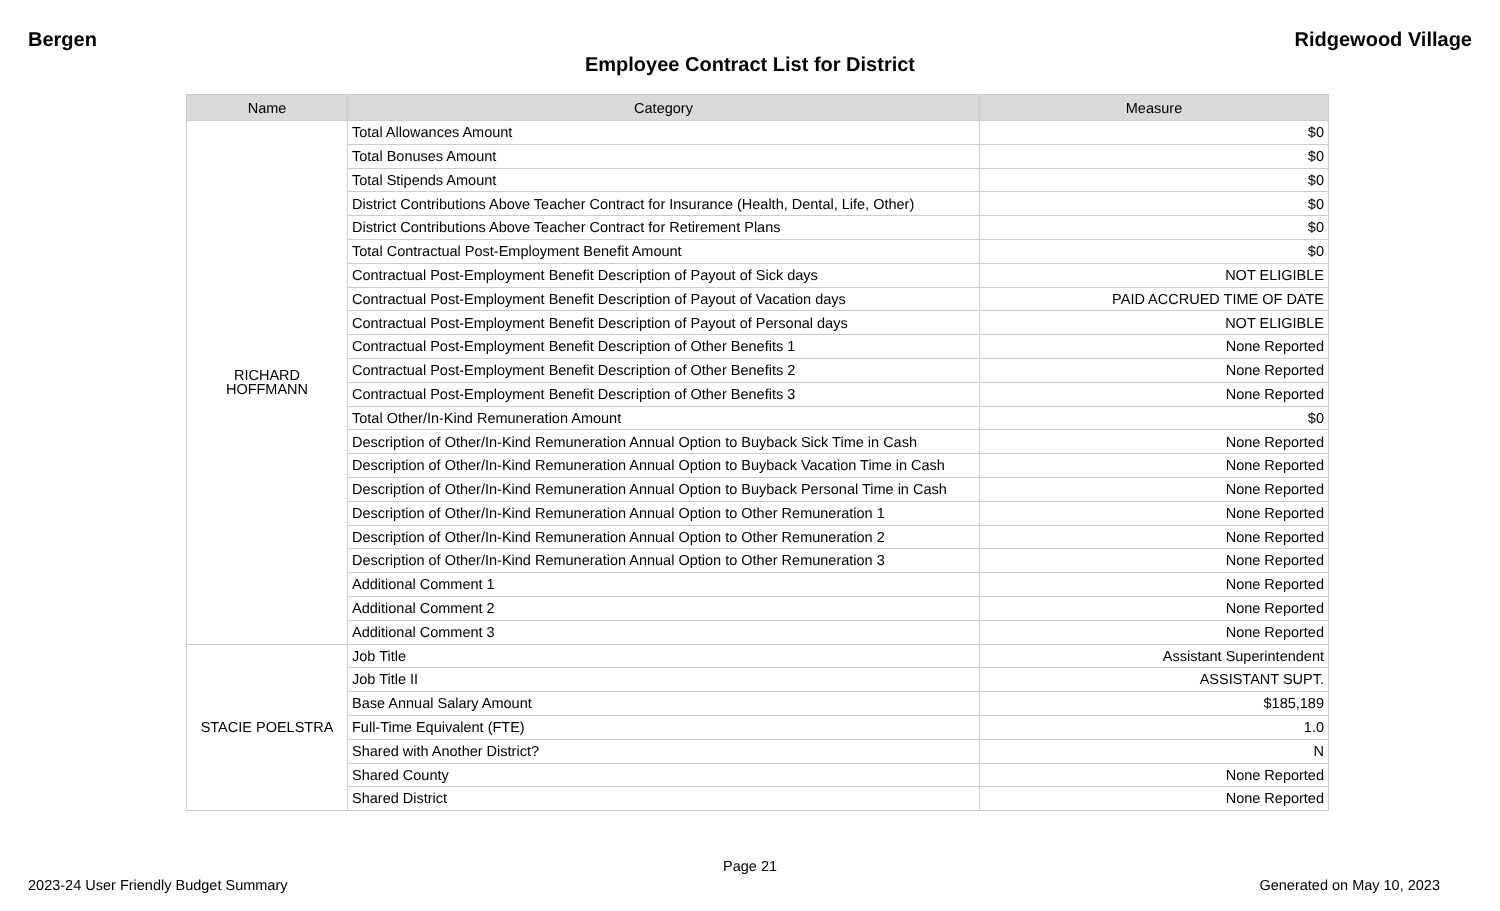Bergen Ridgewood Village
Employee Contract List for District
| Name | Category | Measure |
| --- | --- | --- |
| RICHARD HOFFMANN | Total Allowances Amount | $0 |
| | Total Bonuses Amount | $0 |
| | Total Stipends Amount | $0 |
| | District Contributions Above Teacher Contract for Insurance (Health, Dental, Life, Other) | $0 |
| | District Contributions Above Teacher Contract for Retirement Plans | $0 |
| | Total Contractual Post-Employment Benefit Amount | $0 |
| | Contractual Post-Employment Benefit Description of Payout of Sick days | NOT ELIGIBLE |
| | Contractual Post-Employment Benefit Description of Payout of Vacation days | PAID ACCRUED TIME OF DATE |
| | Contractual Post-Employment Benefit Description of Payout of Personal days | NOT ELIGIBLE |
| | Contractual Post-Employment Benefit Description of Other Benefits 1 | None Reported |
| | Contractual Post-Employment Benefit Description of Other Benefits 2 | None Reported |
| | Contractual Post-Employment Benefit Description of Other Benefits 3 | None Reported |
| | Total Other/In-Kind Remuneration Amount | $0 |
| | Description of Other/In-Kind Remuneration Annual Option to Buyback Sick Time in Cash | None Reported |
| | Description of Other/In-Kind Remuneration Annual Option to Buyback Vacation Time in Cash | None Reported |
| | Description of Other/In-Kind Remuneration Annual Option to Buyback Personal Time in Cash | None Reported |
| | Description of Other/In-Kind Remuneration Annual Option to Other Remuneration 1 | None Reported |
| | Description of Other/In-Kind Remuneration Annual Option to Other Remuneration 2 | None Reported |
| | Description of Other/In-Kind Remuneration Annual Option to Other Remuneration 3 | None Reported |
| | Additional Comment 1 | None Reported |
| | Additional Comment 2 | None Reported |
| | Additional Comment 3 | None Reported |
| STACIE POELSTRA | Job Title | Assistant Superintendent |
| | Job Title II | ASSISTANT SUPT. |
| | Base Annual Salary Amount | $185,189 |
| | Full-Time Equivalent (FTE) | 1.0 |
| | Shared with Another District? | N |
| | Shared County | None Reported |
| | Shared District | None Reported |
Page 21
2023-24 User Friendly Budget Summary Generated on May 10, 2023